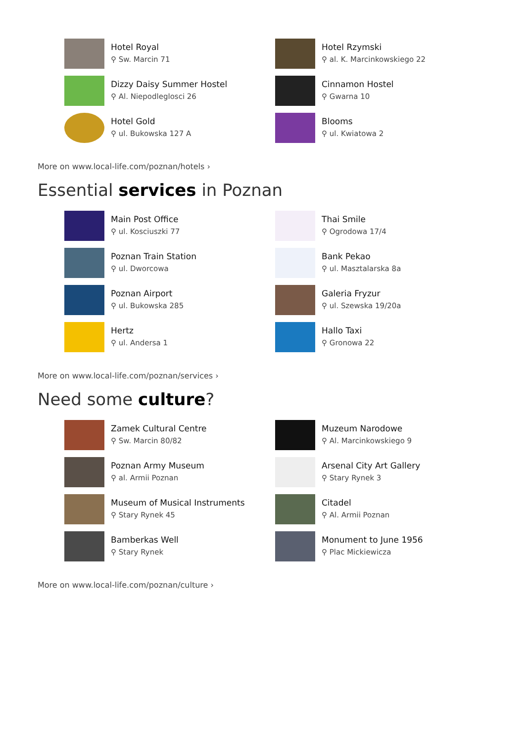Hotel Royal
⚲ Sw. Marcin 71
Hotel Rzymski
⚲ al. K. Marcinkowskiego 22
Dizzy Daisy Summer Hostel
⚲ Al. Niepodleglosci 26
Cinnamon Hostel
⚲ Gwarna 10
Hotel Gold
⚲ ul. Bukowska 127 A
Blooms
⚲ ul. Kwiatowa 2
More on www.local-life.com/poznan/hotels ›
Essential services in Poznan
Main Post Office
⚲ ul. Kosciuszki 77
Thai Smile
⚲ Ogrodowa 17/4
Poznan Train Station
⚲ ul. Dworcowa
Bank Pekao
⚲ ul. Masztalarska 8a
Poznan Airport
⚲ ul. Bukowska 285
Galeria Fryzur
⚲ ul. Szewska 19/20a
Hertz
⚲ ul. Andersa 1
Hallo Taxi
⚲ Gronowa 22
More on www.local-life.com/poznan/services ›
Need some culture?
Zamek Cultural Centre
⚲ Sw. Marcin 80/82
Muzeum Narodowe
⚲ Al. Marcinkowskiego 9
Poznan Army Museum
⚲ al. Armii Poznan
Arsenal City Art Gallery
⚲ Stary Rynek 3
Museum of Musical Instruments
⚲ Stary Rynek 45
Citadel
⚲ Al. Armii Poznan
Bamberkas Well
⚲ Stary Rynek
Monument to June 1956
⚲ Plac Mickiewicza
More on www.local-life.com/poznan/culture ›